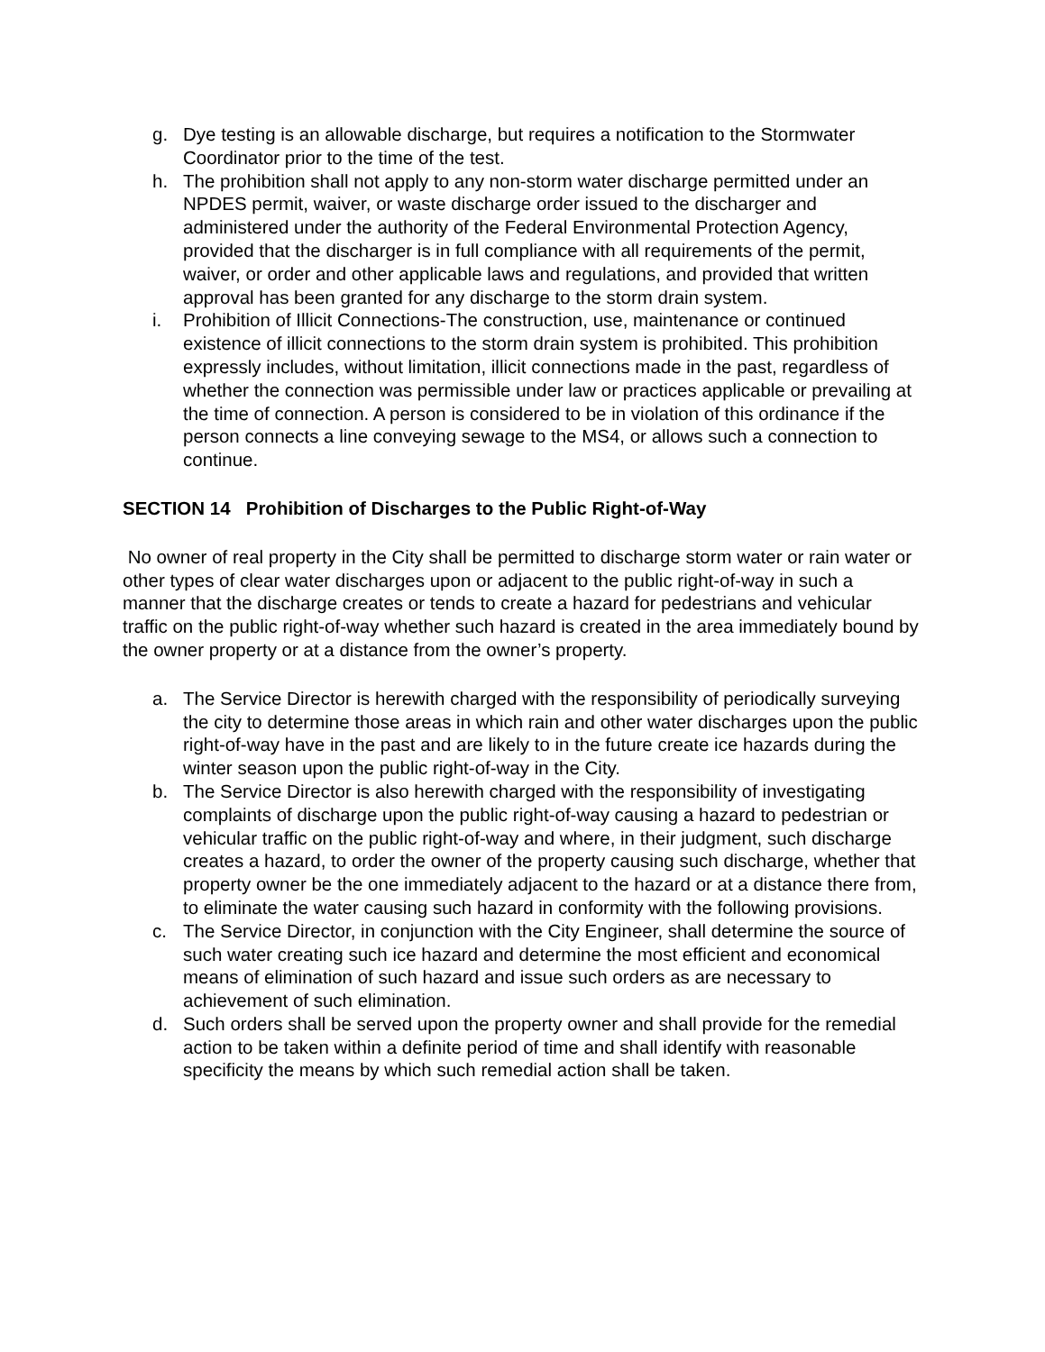g. Dye testing is an allowable discharge, but requires a notification to the Stormwater Coordinator prior to the time of the test.
h. The prohibition shall not apply to any non-storm water discharge permitted under an NPDES permit, waiver, or waste discharge order issued to the discharger and administered under the authority of the Federal Environmental Protection Agency, provided that the discharger is in full compliance with all requirements of the permit, waiver, or order and other applicable laws and regulations, and provided that written approval has been granted for any discharge to the storm drain system.
i. Prohibition of Illicit Connections-The construction, use, maintenance or continued existence of illicit connections to the storm drain system is prohibited. This prohibition expressly includes, without limitation, illicit connections made in the past, regardless of whether the connection was permissible under law or practices applicable or prevailing at the time of connection. A person is considered to be in violation of this ordinance if the person connects a line conveying sewage to the MS4, or allows such a connection to continue.
SECTION 14 Prohibition of Discharges to the Public Right-of-Way
No owner of real property in the City shall be permitted to discharge storm water or rain water or other types of clear water discharges upon or adjacent to the public right-of-way in such a manner that the discharge creates or tends to create a hazard for pedestrians and vehicular traffic on the public right-of-way whether such hazard is created in the area immediately bound by the owner property or at a distance from the owner’s property.
a. The Service Director is herewith charged with the responsibility of periodically surveying the city to determine those areas in which rain and other water discharges upon the public right-of-way have in the past and are likely to in the future create ice hazards during the winter season upon the public right-of-way in the City.
b. The Service Director is also herewith charged with the responsibility of investigating complaints of discharge upon the public right-of-way causing a hazard to pedestrian or vehicular traffic on the public right-of-way and where, in their judgment, such discharge creates a hazard, to order the owner of the property causing such discharge, whether that property owner be the one immediately adjacent to the hazard or at a distance there from, to eliminate the water causing such hazard in conformity with the following provisions.
c. The Service Director, in conjunction with the City Engineer, shall determine the source of such water creating such ice hazard and determine the most efficient and economical means of elimination of such hazard and issue such orders as are necessary to achievement of such elimination.
d. Such orders shall be served upon the property owner and shall provide for the remedial action to be taken within a definite period of time and shall identify with reasonable specificity the means by which such remedial action shall be taken.